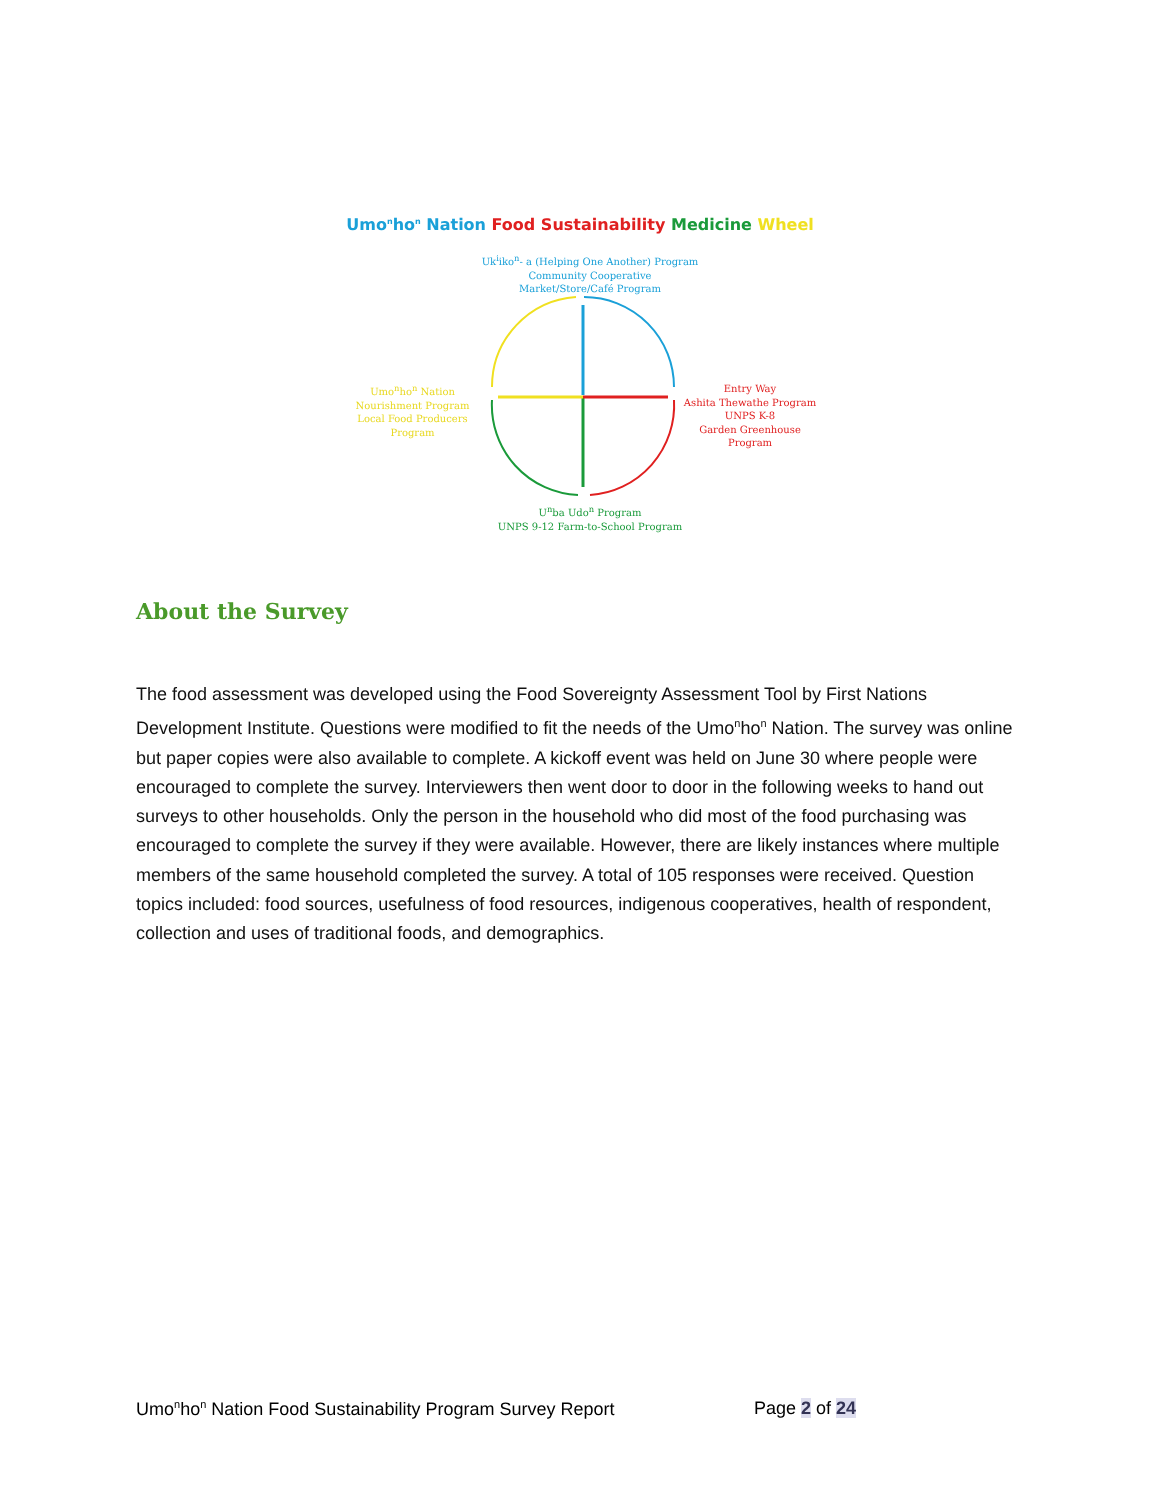Umo<sup>n</sup>ho<sup>n</sup> Nation Food Sustainability Medicine Wheel
Uk<sup>i</sup>iko<sup>n</sup>- a (Helping One Another) Program
Community Cooperative
Market/Store/Café Program
Umo<sup>n</sup>ho<sup>n</sup> Nation
Nourishment Program
Local Food Producers Program
Entry Way
Ashita Thewathe Program
UNPS K-8
Garden Greenhouse Program
U<sup>n</sup>ba Udo<sup>n</sup> Program
UNPS 9-12 Farm-to-School Program
About the Survey
The food assessment was developed using the Food Sovereignty Assessment Tool by First Nations Development Institute. Questions were modified to fit the needs of the Umo<sup>n</sup>ho<sup>n</sup> Nation. The survey was online but paper copies were also available to complete. A kickoff event was held on June 30 where people were encouraged to complete the survey. Interviewers then went door to door in the following weeks to hand out surveys to other households. Only the person in the household who did most of the food purchasing was encouraged to complete the survey if they were available. However, there are likely instances where multiple members of the same household completed the survey. A total of 105 responses were received. Question topics included: food sources, usefulness of food resources, indigenous cooperatives, health of respondent, collection and uses of traditional foods, and demographics.
Umo<sup>n</sup>ho<sup>n</sup> Nation Food Sustainability Program Survey Report Page 2 of 24